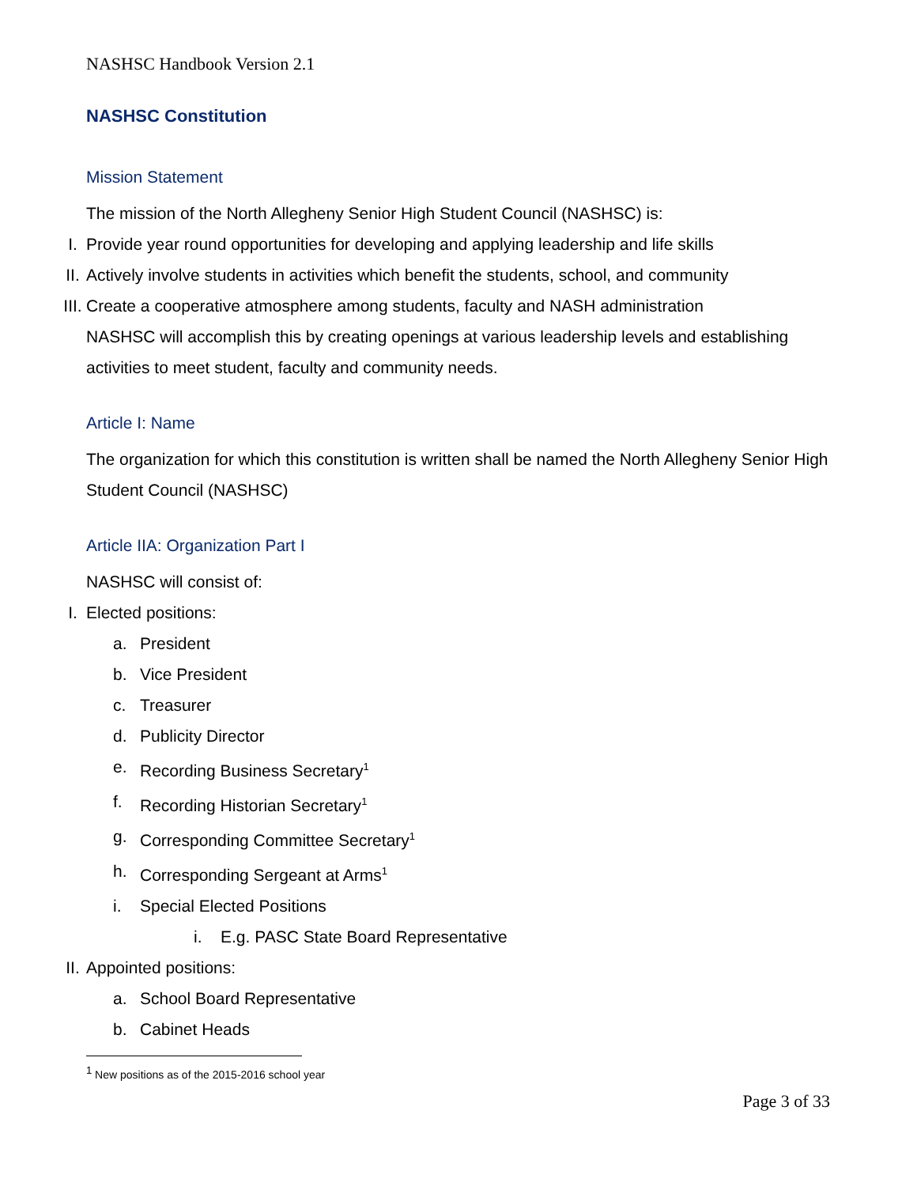NASHSC Handbook Version 2.1
NASHSC Constitution
Mission Statement
The mission of the North Allegheny Senior High Student Council (NASHSC) is:
I. Provide year round opportunities for developing and applying leadership and life skills
II. Actively involve students in activities which benefit the students, school, and community
III. Create a cooperative atmosphere among students, faculty and NASH administration
NASHSC will accomplish this by creating openings at various leadership levels and establishing activities to meet student, faculty and community needs.
Article I: Name
The organization for which this constitution is written shall be named the North Allegheny Senior High Student Council (NASHSC)
Article IIA: Organization Part I
NASHSC will consist of:
I. Elected positions:
a. President
b. Vice President
c. Treasurer
d. Publicity Director
e. Recording Business Secretary<sup>1</sup>
f. Recording Historian Secretary<sup>1</sup>
g. Corresponding Committee Secretary<sup>1</sup>
h. Corresponding Sergeant at Arms<sup>1</sup>
i. Special Elected Positions
i. E.g. PASC State Board Representative
II. Appointed positions:
a. School Board Representative
b. Cabinet Heads
<sup>1</sup> New positions as of the 2015-2016 school year
Page 3 of 33